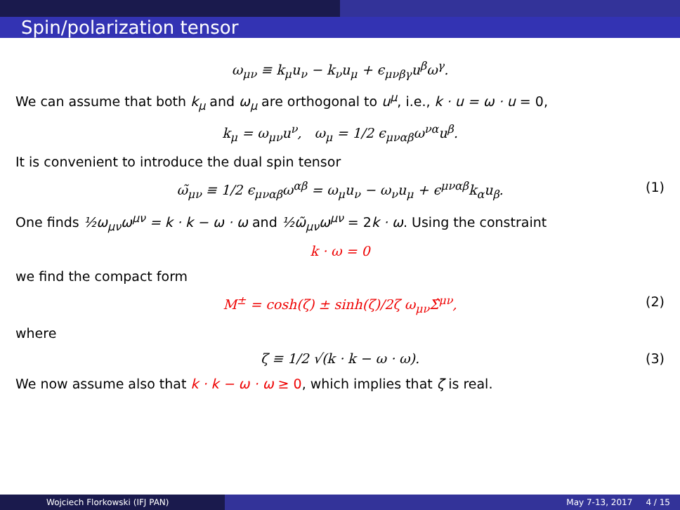Spin/polarization tensor
ω<sub>μν</sub> ≡ k<sub>μ</sub>u<sub>ν</sub> − k<sub>ν</sub>u<sub>μ</sub> + ϵ<sub>μνβγ</sub>u<sup>β</sup>ω<sup>γ</sup>.
We can assume that both k<sub>μ</sub> and ω<sub>μ</sub> are orthogonal to u<sup>μ</sup>, i.e., k · u = ω · u = 0,
k<sub>μ</sub> = ω<sub>μν</sub>u<sup>ν</sup>, ω<sub>μ</sub> = 1/2 ϵ<sub>μναβ</sub>ω<sup>να</sup>u<sup>β</sup>.
It is convenient to introduce the dual spin tensor
ω̃<sub>μν</sub> ≡ 1/2 ϵ<sub>μναβ</sub>ω<sup>αβ</sup> = ω<sub>μ</sub>u<sub>ν</sub> − ω<sub>ν</sub>u<sub>μ</sub> + ϵ<sup>μναβ</sup>k<sub>α</sub>u<sub>β</sub>. (1)
One finds ½ω<sub>μν</sub>ω<sup>μν</sup> = k · k − ω · ω and ½ω̃<sub>μν</sub>ω<sup>μν</sup> = 2k · ω. Using the constraint
k · ω = 0
we find the compact form
M<sup>±</sup> = cosh(ζ) ± sinh(ζ)/2ζ ω<sub>μν</sub>Σ̂<sup>μν</sup>, (2)
where
ζ ≡ 1/2 √(k · k − ω · ω). (3)
We now assume also that k · k − ω · ω ≥ 0, which implies that ζ is real.
Wojciech Florkowski (IFJ PAN) May 7-13, 2017 4 / 15